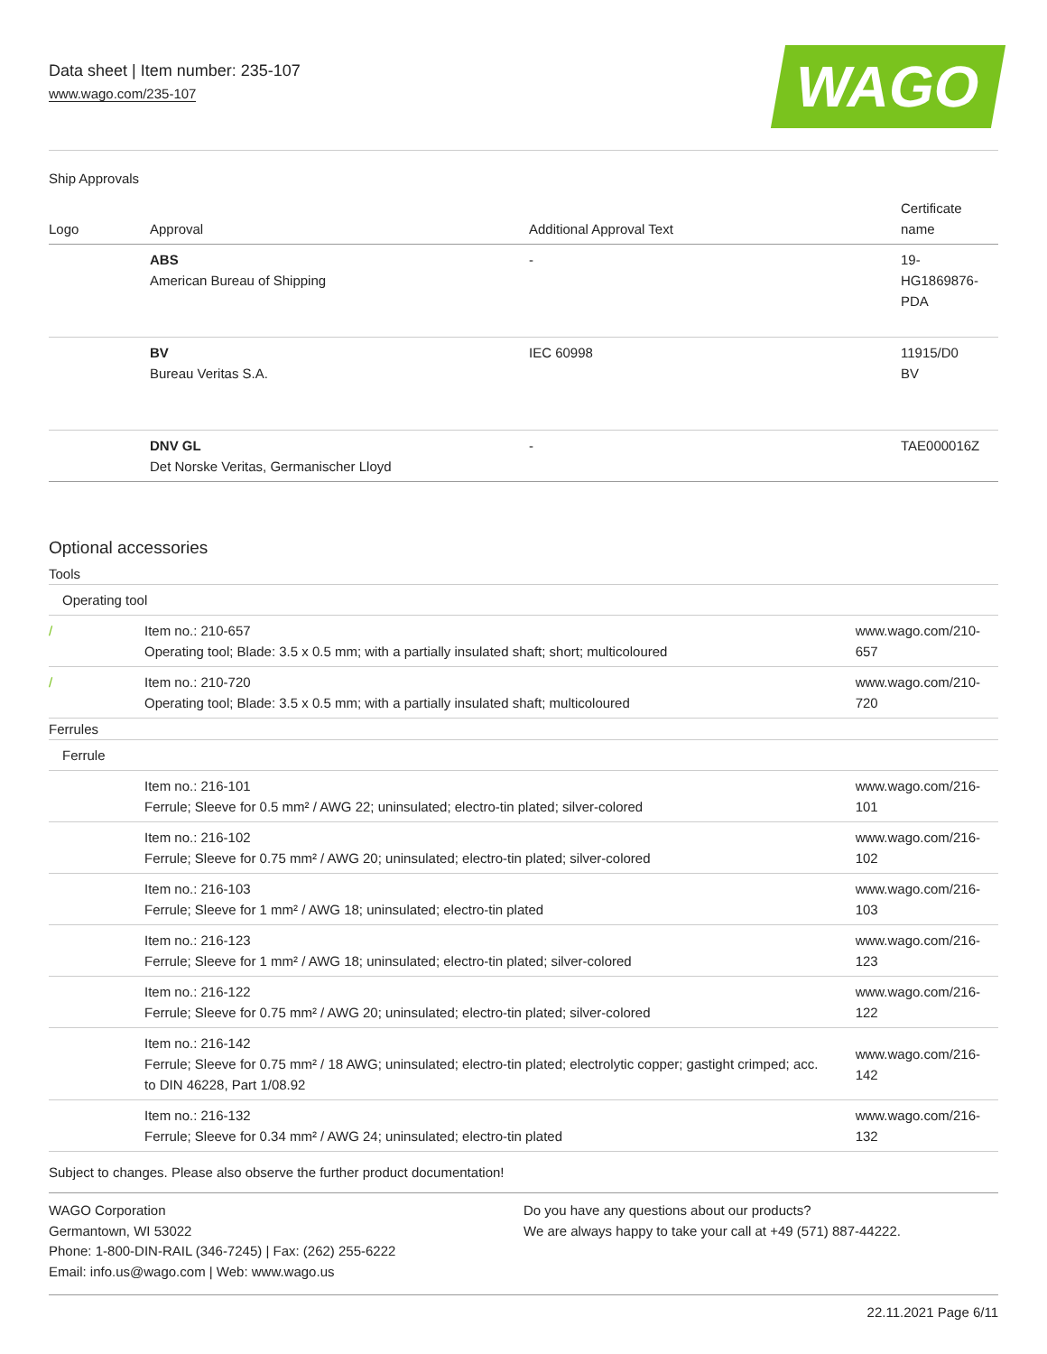Data sheet | Item number: 235-107
www.wago.com/235-107
WAGO
Ship Approvals
| Logo | Approval | Additional Approval Text | Certificate name |
| --- | --- | --- | --- |
| | ABS American Bureau of Shipping | - | 19- HG1869876- PDA |
| | BV Bureau Veritas S.A. | IEC 60998 | 11915/D0 BV |
| | DNV GL Det Norske Veritas, Germanischer Lloyd | - | TAE000016Z |
Optional accessories
| Tools | | |
| Operating tool | | |
| / | Item no.: 210-657 Operating tool; Blade: 3.5 x 0.5 mm; with a partially insulated shaft; short; multicoloured | www.wago.com/210-657 |
| / | Item no.: 210-720 Operating tool; Blade: 3.5 x 0.5 mm; with a partially insulated shaft; multicoloured | www.wago.com/210-720 |
| Ferrules | | |
| Ferrule | | |
| | Item no.: 216-101 Ferrule; Sleeve for 0.5 mm² / AWG 22; uninsulated; electro-tin plated; silver-colored | www.wago.com/216-101 |
| | Item no.: 216-102 Ferrule; Sleeve for 0.75 mm² / AWG 20; uninsulated; electro-tin plated; silver-colored | www.wago.com/216-102 |
| | Item no.: 216-103 Ferrule; Sleeve for 1 mm² / AWG 18; uninsulated; electro-tin plated | www.wago.com/216-103 |
| | Item no.: 216-123 Ferrule; Sleeve for 1 mm² / AWG 18; uninsulated; electro-tin plated; silver-colored | www.wago.com/216-123 |
| | Item no.: 216-122 Ferrule; Sleeve for 0.75 mm² / AWG 20; uninsulated; electro-tin plated; silver-colored | www.wago.com/216-122 |
| | Item no.: 216-142 Ferrule; Sleeve for 0.75 mm² / 18 AWG; uninsulated; electro-tin plated; electrolytic copper; gastight crimped; acc. to DIN 46228, Part 1/08.92 | www.wago.com/216-142 |
| | Item no.: 216-132 Ferrule; Sleeve for 0.34 mm² / AWG 24; uninsulated; electro-tin plated | www.wago.com/216-132 |
Subject to changes. Please also observe the further product documentation!
WAGO Corporation
Germantown, WI 53022
Phone: 1-800-DIN-RAIL (346-7245) | Fax: (262) 255-6222
Email: info.us@wago.com | Web: www.wago.us
Do you have any questions about our products?
We are always happy to take your call at +49 (571) 887-44222.
22.11.2021 Page 6/11